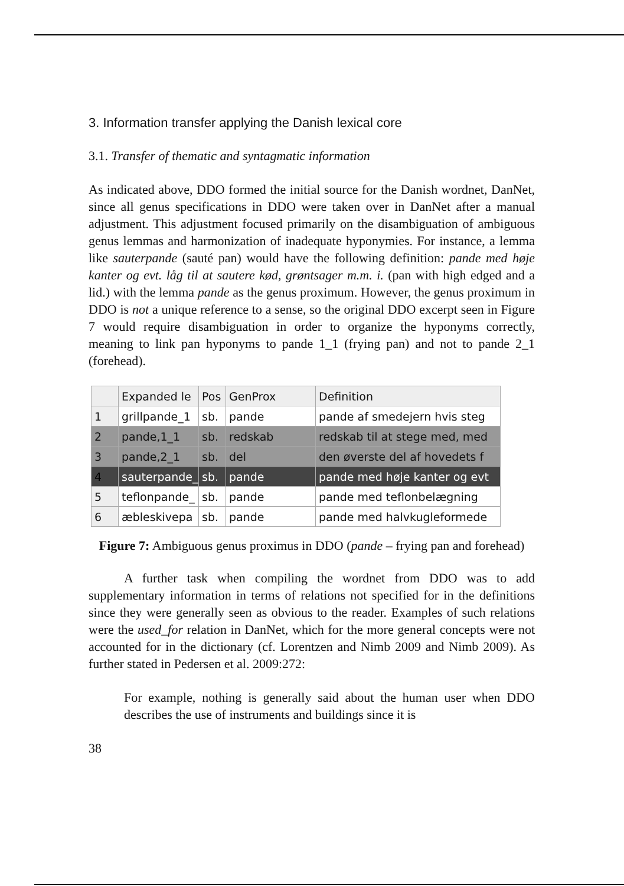3. Information transfer applying the Danish lexical core
3.1. Transfer of thematic and syntagmatic information
As indicated above, DDO formed the initial source for the Danish wordnet, DanNet, since all genus specifications in DDO were taken over in DanNet after a manual adjustment. This adjustment focused primarily on the disambiguation of ambiguous genus lemmas and harmonization of inadequate hyponymies. For instance, a lemma like sauterpande (sauté pan) would have the following definition: pande med høje kanter og evt. låg til at sautere kød, grøntsager m.m. i. (pan with high edged and a lid.) with the lemma pande as the genus proximum. However, the genus proximum in DDO is not a unique reference to a sense, so the original DDO excerpt seen in Figure 7 would require disambiguation in order to organize the hyponyms correctly, meaning to link pan hyponyms to pande 1_1 (frying pan) and not to pande 2_1 (forehead).
| | Expanded le | Pos | GenProx | Definition |
| --- | --- | --- | --- | --- |
| 1 | grillpande_1 | sb. | pande | pande af smedejern hvis steg |
| 2 | pande,1_1 | sb. | redskab | redskab til at stege med, med |
| 3 | pande,2_1 | sb. | del | den øverste del af hovedets f |
| 4 | sauterpande_ | sb. | pande | pande med høje kanter og evt |
| 5 | teflonpande_ | sb. | pande | pande med teflonbelægning |
| 6 | æbleskivepa | sb. | pande | pande med halvkugleformede |
Figure 7: Ambiguous genus proximus in DDO (pande – frying pan and forehead)
A further task when compiling the wordnet from DDO was to add supplementary information in terms of relations not specified for in the definitions since they were generally seen as obvious to the reader. Examples of such relations were the used_for relation in DanNet, which for the more general concepts were not accounted for in the dictionary (cf. Lorentzen and Nimb 2009 and Nimb 2009). As further stated in Pedersen et al. 2009:272:
For example, nothing is generally said about the human user when DDO describes the use of instruments and buildings since it is
38